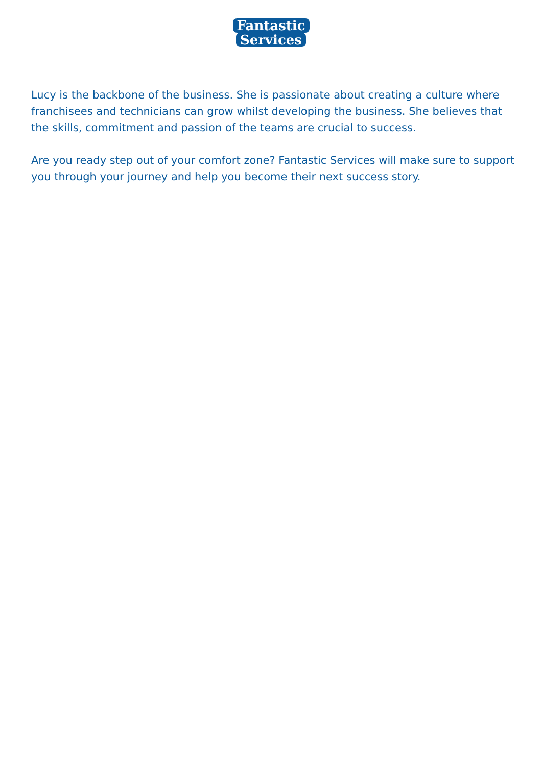Fantastic
Services
Lucy is the backbone of the business. She is passionate about creating a culture where franchisees and technicians can grow whilst developing the business. She believes that the skills, commitment and passion of the teams are crucial to success.
Are you ready step out of your comfort zone? Fantastic Services will make sure to support you through your journey and help you become their next success story.